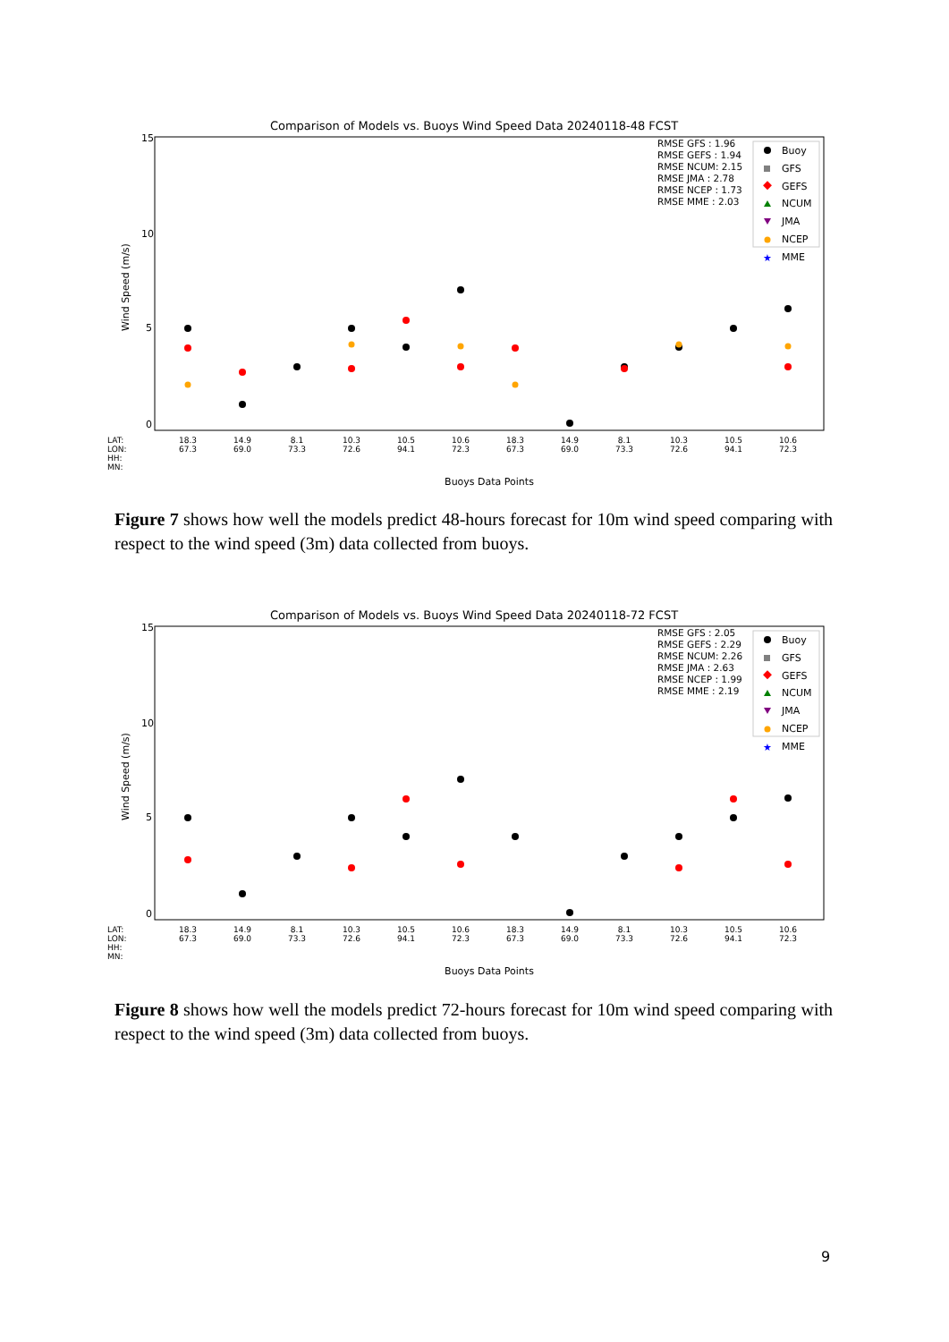Comparison of Models vs. Buoys Wind Speed Data 20240118-48 FCST
15
10
5
0
Wind Speed (m/s)
RMSE GFS : 1.96
RMSE GEFS : 1.94
RMSE NCUM: 2.15
RMSE JMA : 2.78
RMSE NCEP : 1.73
RMSE MME : 2.03
Buoy
GFS
GEFS
NCUM
JMA
NCEP
★
MME
LAT:
LON:
HH:
MN:
18.3
14.9
8.1
10.3
10.5
10.6
18.3
14.9
8.1
10.3
10.5
10.6
67.3
69.0
73.3
72.6
94.1
72.3
67.3
69.0
73.3
72.6
94.1
72.3
Buoys Data Points
Figure 7 shows how well the models predict 48-hours forecast for 10m wind speed comparing with respect to the wind speed (3m) data collected from buoys.
Comparison of Models vs. Buoys Wind Speed Data 20240118-72 FCST
15
10
5
0
Wind Speed (m/s)
RMSE GFS : 2.05
RMSE GEFS : 2.29
RMSE NCUM: 2.26
RMSE JMA : 2.63
RMSE NCEP : 1.99
RMSE MME : 2.19
Buoy
GFS
GEFS
NCUM
JMA
NCEP
★
MME
LAT:
LON:
HH:
MN:
18.3
14.9
8.1
10.3
10.5
10.6
18.3
14.9
8.1
10.3
10.5
10.6
67.3
69.0
73.3
72.6
94.1
72.3
67.3
69.0
73.3
72.6
94.1
72.3
Buoys Data Points
Figure 8 shows how well the models predict 72-hours forecast for 10m wind speed comparing with respect to the wind speed (3m) data collected from buoys.
9